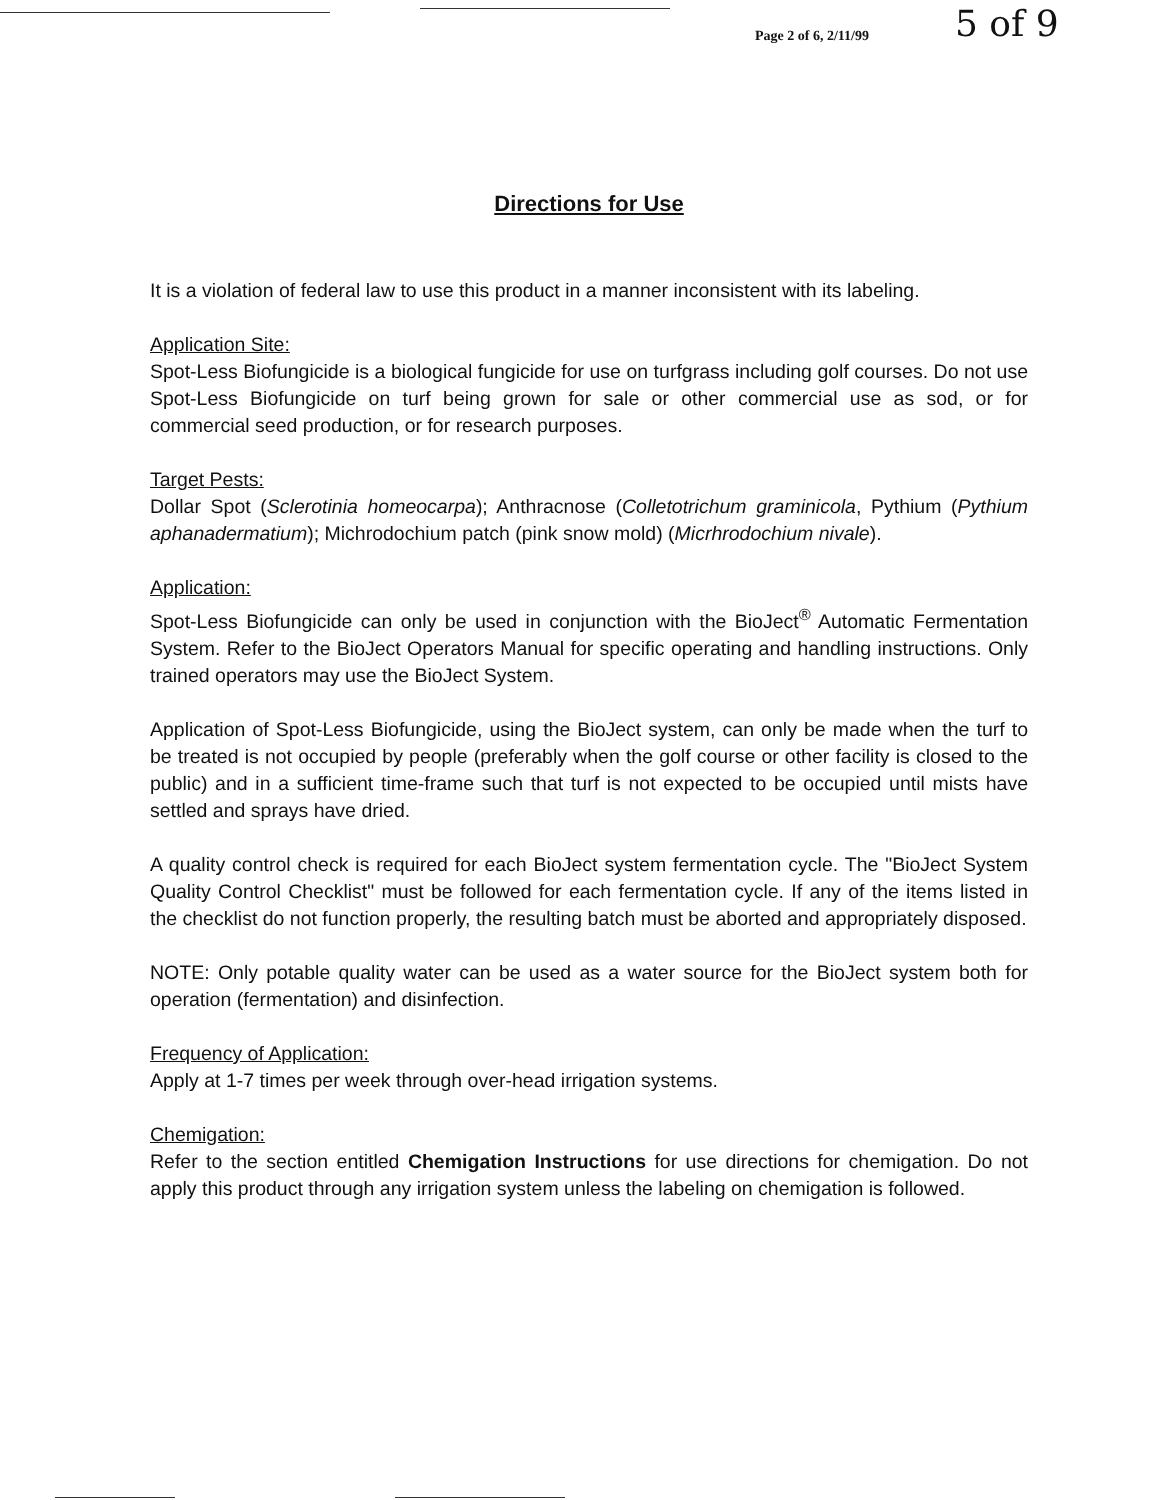Page 2 of 6, 2/11/99 5 of 9
Directions for Use
It is a violation of federal law to use this product in a manner inconsistent with its labeling.
Application Site:
Spot-Less Biofungicide is a biological fungicide for use on turfgrass including golf courses. Do not use Spot-Less Biofungicide on turf being grown for sale or other commercial use as sod, or for commercial seed production, or for research purposes.
Target Pests:
Dollar Spot (Sclerotinia homeocarpa); Anthracnose (Colletotrichum graminicola, Pythium (Pythium aphanadermatium); Michrodochium patch (pink snow mold) (Micrhrodochium nivale).
Application:
Spot-Less Biofungicide can only be used in conjunction with the BioJect<sup>®</sup> Automatic Fermentation System. Refer to the BioJect Operators Manual for specific operating and handling instructions. Only trained operators may use the BioJect System.
Application of Spot-Less Biofungicide, using the BioJect system, can only be made when the turf to be treated is not occupied by people (preferably when the golf course or other facility is closed to the public) and in a sufficient time-frame such that turf is not expected to be occupied until mists have settled and sprays have dried.
A quality control check is required for each BioJect system fermentation cycle. The "BioJect System Quality Control Checklist" must be followed for each fermentation cycle. If any of the items listed in the checklist do not function properly, the resulting batch must be aborted and appropriately disposed.
NOTE: Only potable quality water can be used as a water source for the BioJect system both for operation (fermentation) and disinfection.
Frequency of Application:
Apply at 1-7 times per week through over-head irrigation systems.
Chemigation:
Refer to the section entitled Chemigation Instructions for use directions for chemigation. Do not apply this product through any irrigation system unless the labeling on chemigation is followed.